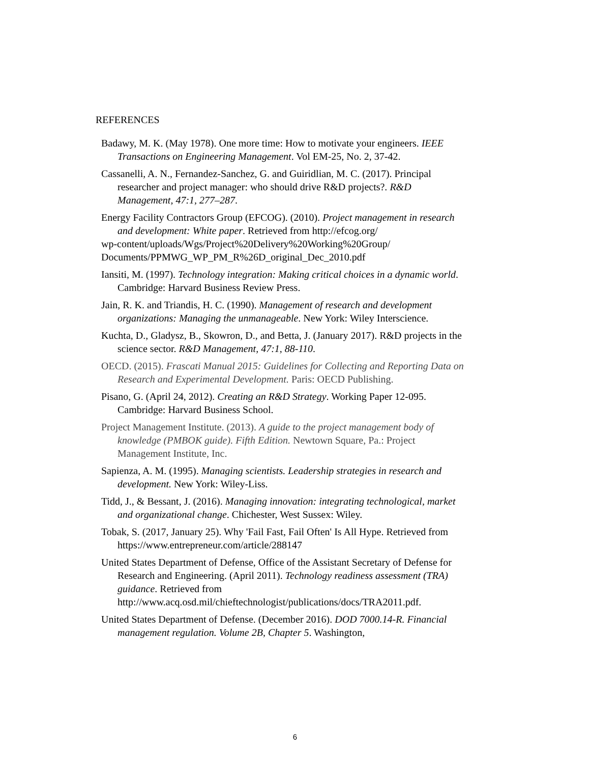REFERENCES
Badawy, M. K. (May 1978). One more time: How to motivate your engineers. IEEE Transactions on Engineering Management. Vol EM-25, No. 2, 37-42.
Cassanelli, A. N., Fernandez-Sanchez, G. and Guiridlian, M. C. (2017). Principal researcher and project manager: who should drive R&D projects?. R&D Management, 47:1, 277–287.
Energy Facility Contractors Group (EFCOG). (2010). Project management in research and development: White paper. Retrieved from http://efcog.org/
wp-content/uploads/Wgs/Project%20Delivery%20Working%20Group/
Documents/PPMWG_WP_PM_R%26D_original_Dec_2010.pdf
Iansiti, M. (1997). Technology integration: Making critical choices in a dynamic world. Cambridge: Harvard Business Review Press.
Jain, R. K. and Triandis, H. C. (1990). Management of research and development organizations: Managing the unmanageable. New York: Wiley Interscience.
Kuchta, D., Gladysz, B., Skowron, D., and Betta, J. (January 2017). R&D projects in the science sector. R&D Management, 47:1, 88-110.
OECD. (2015). Frascati Manual 2015: Guidelines for Collecting and Reporting Data on Research and Experimental Development. Paris: OECD Publishing.
Pisano, G. (April 24, 2012). Creating an R&D Strategy. Working Paper 12-095. Cambridge: Harvard Business School.
Project Management Institute. (2013). A guide to the project management body of knowledge (PMBOK guide). Fifth Edition. Newtown Square, Pa.: Project Management Institute, Inc.
Sapienza, A. M. (1995). Managing scientists. Leadership strategies in research and development. New York: Wiley-Liss.
Tidd, J., & Bessant, J. (2016). Managing innovation: integrating technological, market and organizational change. Chichester, West Sussex: Wiley.
Tobak, S. (2017, January 25). Why 'Fail Fast, Fail Often' Is All Hype. Retrieved from https://www.entrepreneur.com/article/288147
United States Department of Defense, Office of the Assistant Secretary of Defense for Research and Engineering. (April 2011). Technology readiness assessment (TRA) guidance. Retrieved from http://www.acq.osd.mil/chieftechnologist/publications/docs/TRA2011.pdf.
United States Department of Defense. (December 2016). DOD 7000.14-R. Financial management regulation. Volume 2B, Chapter 5. Washington,
6